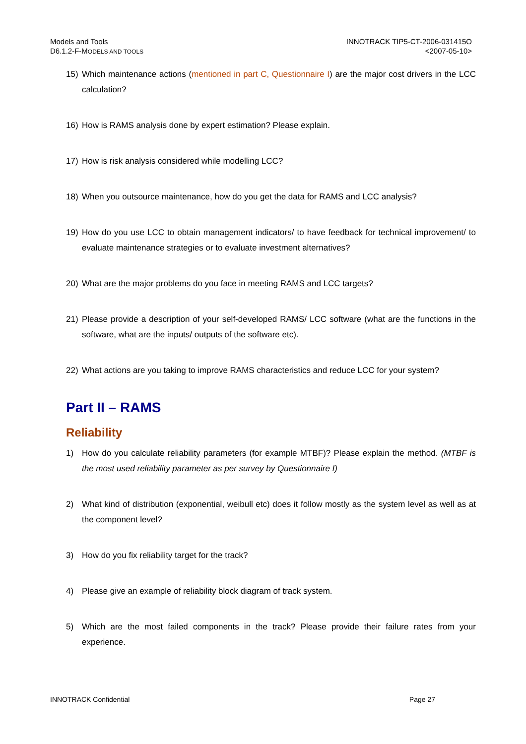Models and Tools
D6.1.2-F-MODELS AND TOOLS
INNOTRACK TIP5-CT-2006-031415O
<2007-05-10>
15) Which maintenance actions (mentioned in part C, Questionnaire I) are the major cost drivers in the LCC calculation?
16) How is RAMS analysis done by expert estimation? Please explain.
17) How is risk analysis considered while modelling LCC?
18) When you outsource maintenance, how do you get the data for RAMS and LCC analysis?
19) How do you use LCC to obtain management indicators/ to have feedback for technical improvement/ to evaluate maintenance strategies or to evaluate investment alternatives?
20) What are the major problems do you face in meeting RAMS and LCC targets?
21) Please provide a description of your self-developed RAMS/ LCC software (what are the functions in the software, what are the inputs/ outputs of the software etc).
22) What actions are you taking to improve RAMS characteristics and reduce LCC for your system?
Part II – RAMS
Reliability
1) How do you calculate reliability parameters (for example MTBF)? Please explain the method. (MTBF is the most used reliability parameter as per survey by Questionnaire I)
2) What kind of distribution (exponential, weibull etc) does it follow mostly as the system level as well as at the component level?
3) How do you fix reliability target for the track?
4) Please give an example of reliability block diagram of track system.
5) Which are the most failed components in the track? Please provide their failure rates from your experience.
INNOTRACK Confidential Page 27